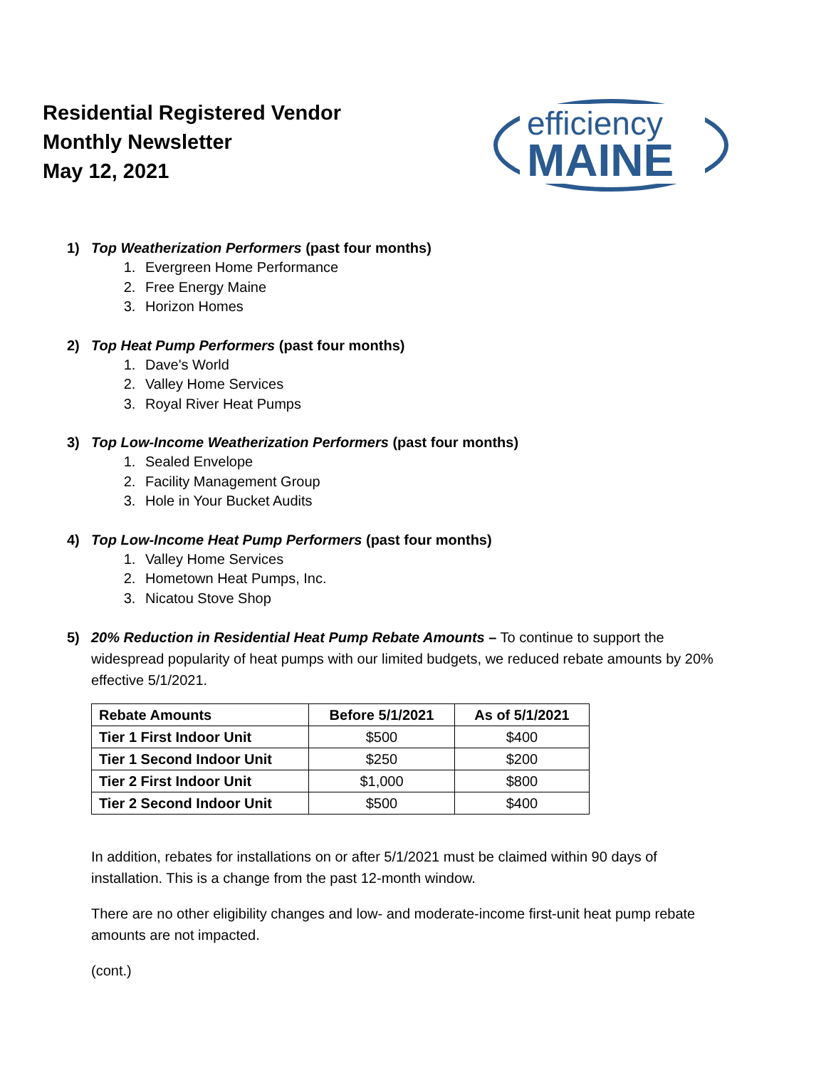Residential Registered Vendor
Monthly Newsletter
May 12, 2021
efficiency
MAINE
1) Top Weatherization Performers (past four months)
1. Evergreen Home Performance
2. Free Energy Maine
3. Horizon Homes
2) Top Heat Pump Performers (past four months)
1. Dave's World
2. Valley Home Services
3. Royal River Heat Pumps
3) Top Low-Income Weatherization Performers (past four months)
1. Sealed Envelope
2. Facility Management Group
3. Hole in Your Bucket Audits
4) Top Low-Income Heat Pump Performers (past four months)
1. Valley Home Services
2. Hometown Heat Pumps, Inc.
3. Nicatou Stove Shop
5) 20% Reduction in Residential Heat Pump Rebate Amounts – To continue to support the widespread popularity of heat pumps with our limited budgets, we reduced rebate amounts by 20% effective 5/1/2021.
| Rebate Amounts | Before 5/1/2021 | As of 5/1/2021 |
| --- | --- | --- |
| Tier 1 First Indoor Unit | $500 | $400 |
| Tier 1 Second Indoor Unit | $250 | $200 |
| Tier 2 First Indoor Unit | $1,000 | $800 |
| Tier 2 Second Indoor Unit | $500 | $400 |
In addition, rebates for installations on or after 5/1/2021 must be claimed within 90 days of installation. This is a change from the past 12-month window.
There are no other eligibility changes and low- and moderate-income first-unit heat pump rebate amounts are not impacted.
(cont.)